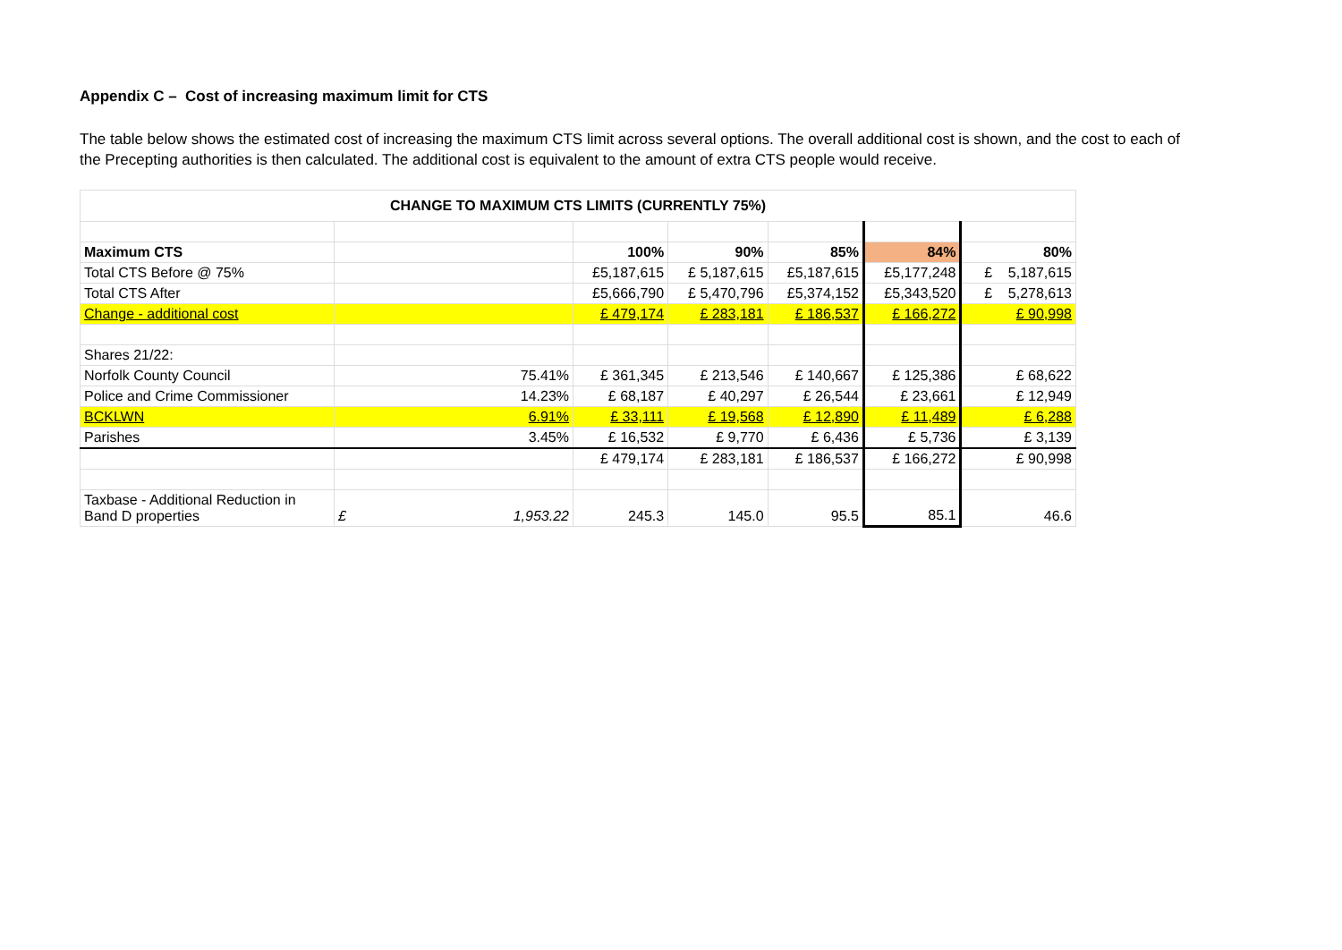Appendix C – Cost of increasing maximum limit for CTS
The table below shows the estimated cost of increasing the maximum CTS limit across several options. The overall additional cost is shown, and the cost to each of the Precepting authorities is then calculated. The additional cost is equivalent to the amount of extra CTS people would receive.
| CHANGE TO MAXIMUM CTS LIMITS (CURRENTLY 75%) | | | | | | |
| Maximum CTS | | 100% | 90% | 85% | 84% | 80% |
| Total CTS Before @ 75% | | £5,187,615 | £ 5,187,615 | £5,187,615 | £5,177,248 | £ 5,187,615 |
| Total CTS After | | £5,666,790 | £ 5,470,796 | £5,374,152 | £5,343,520 | £ 5,278,613 |
| Change - additional cost | | £ 479,174 | £ 283,181 | £ 186,537 | £ 166,272 | £ 90,998 |
| Shares 21/22: | | | | | | |
| Norfolk County Council | 75.41% | £ 361,345 | £ 213,546 | £ 140,667 | £ 125,386 | £ 68,622 |
| Police and Crime Commissioner | 14.23% | £ 68,187 | £ 40,297 | £ 26,544 | £ 23,661 | £ 12,949 |
| BCKLWN | 6.91% | £ 33,111 | £ 19,568 | £ 12,890 | £ 11,489 | £ 6,288 |
| Parishes | 3.45% | £ 16,532 | £ 9,770 | £ 6,436 | £ 5,736 | £ 3,139 |
| | | £ 479,174 | £ 283,181 | £ 186,537 | £ 166,272 | £ 90,998 |
| Taxbase - Additional Reduction in Band D properties | £ 1,953.22 | 245.3 | 145.0 | 95.5 | 85.1 | 46.6 |